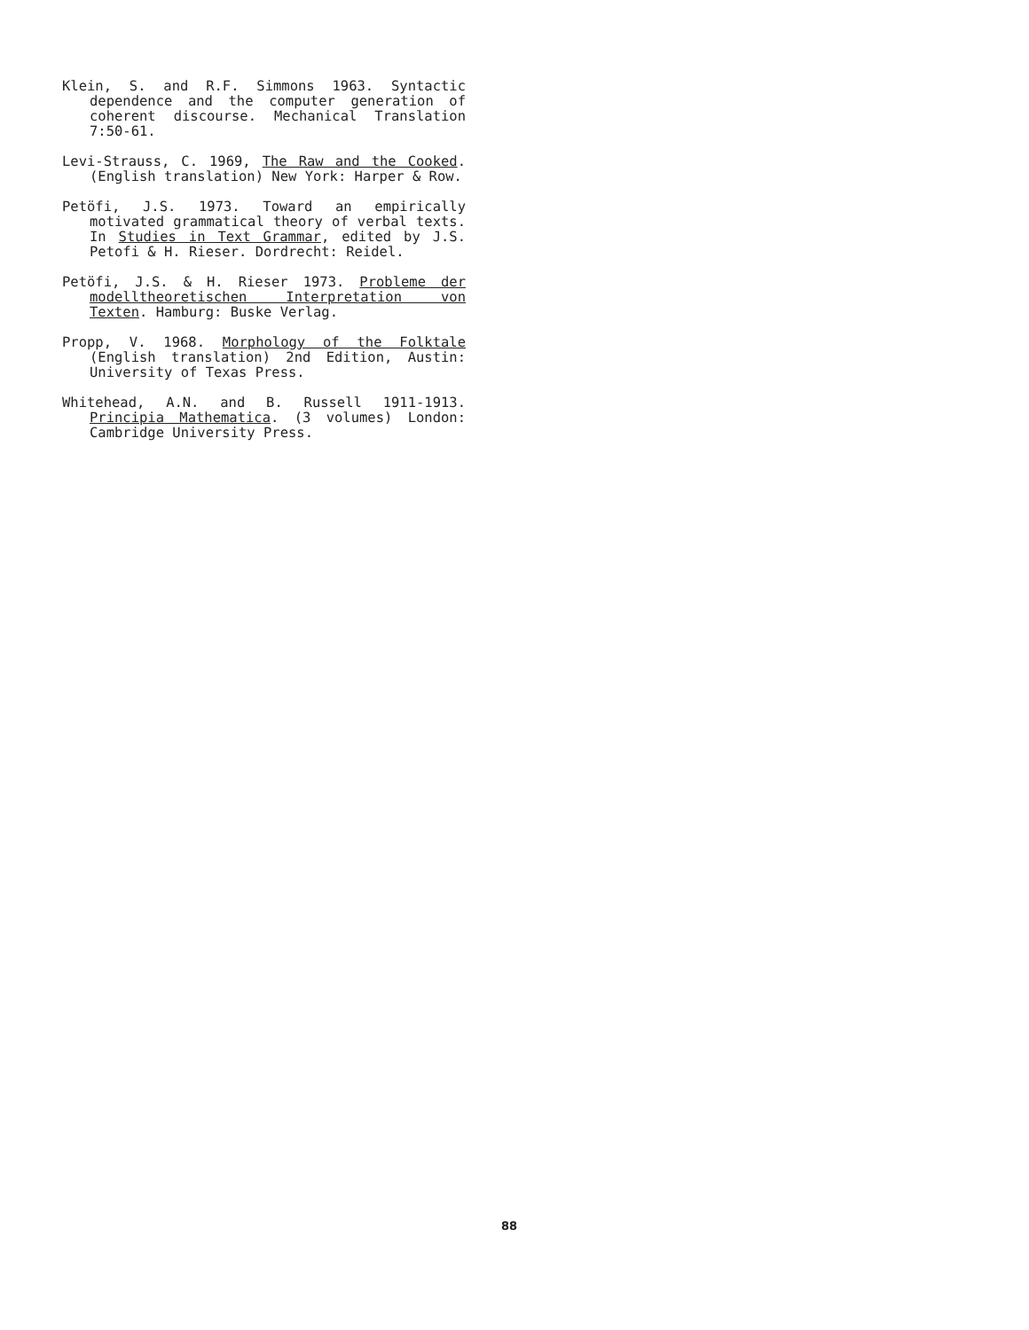Klein, S. and R.F. Simmons 1963. Syntactic dependence and the computer generation of coherent discourse. Mechanical Translation 7:50-61.
Levi-Strauss, C. 1969, The Raw and the Cooked. (English translation) New York: Harper & Row.
Petöfi, J.S. 1973. Toward an empirically motivated grammatical theory of verbal texts. In Studies in Text Grammar, edited by J.S. Petofi & H. Rieser. Dordrecht: Reidel.
Petöfi, J.S. & H. Rieser 1973. Probleme der modelltheoretischen Interpretation von Texten. Hamburg: Buske Verlag.
Propp, V. 1968. Morphology of the Folktale (English translation) 2nd Edition, Austin: University of Texas Press.
Whitehead, A.N. and B. Russell 1911-1913. Principia Mathematica. (3 volumes) London: Cambridge University Press.
88